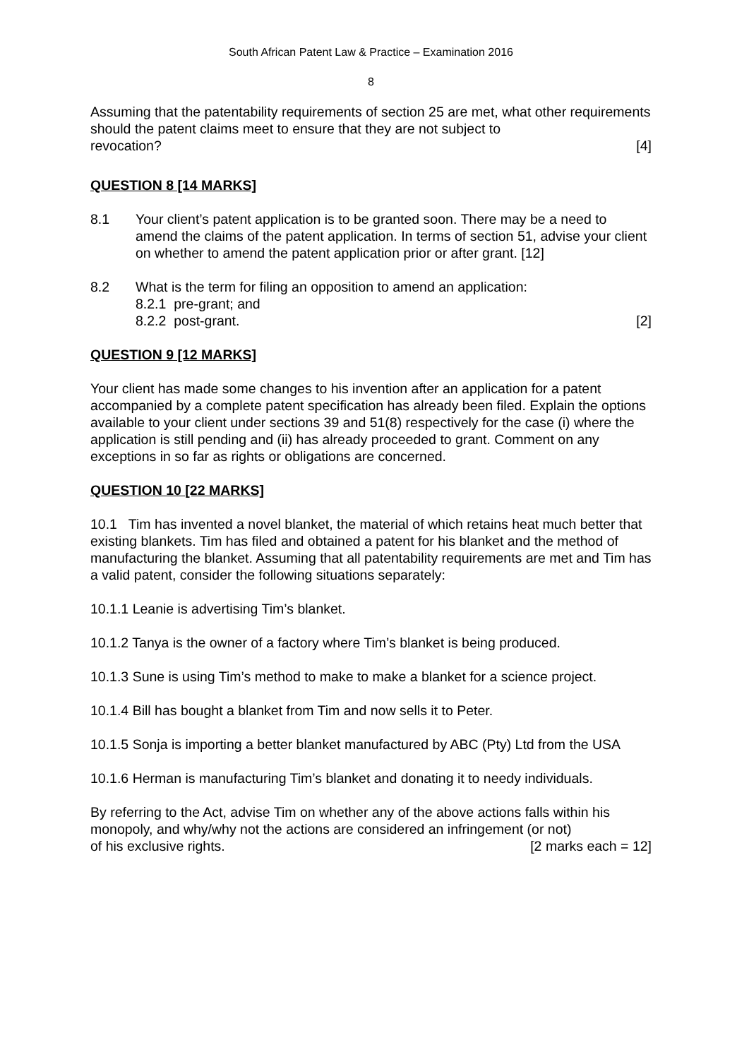South African Patent Law & Practice – Examination 2016
8
Assuming that the patentability requirements of section 25 are met, what other requirements should the patent claims meet to ensure that they are not subject to
revocation? [4]
QUESTION 8 [14 MARKS]
8.1 Your client’s patent application is to be granted soon. There may be a need to amend the claims of the patent application. In terms of section 51, advise your client on whether to amend the patent application prior or after grant. [12]
8.2 What is the term for filing an opposition to amend an application:
8.2.1 pre-grant; and
8.2.2 post-grant. [2]
QUESTION 9 [12 MARKS]
Your client has made some changes to his invention after an application for a patent accompanied by a complete patent specification has already been filed. Explain the options available to your client under sections 39 and 51(8) respectively for the case (i) where the application is still pending and (ii) has already proceeded to grant. Comment on any exceptions in so far as rights or obligations are concerned.
QUESTION 10 [22 MARKS]
10.1 Tim has invented a novel blanket, the material of which retains heat much better that existing blankets. Tim has filed and obtained a patent for his blanket and the method of manufacturing the blanket. Assuming that all patentability requirements are met and Tim has a valid patent, consider the following situations separately:
10.1.1 Leanie is advertising Tim’s blanket.
10.1.2 Tanya is the owner of a factory where Tim’s blanket is being produced.
10.1.3 Sune is using Tim’s method to make to make a blanket for a science project.
10.1.4 Bill has bought a blanket from Tim and now sells it to Peter.
10.1.5 Sonja is importing a better blanket manufactured by ABC (Pty) Ltd from the USA
10.1.6 Herman is manufacturing Tim’s blanket and donating it to needy individuals.
By referring to the Act, advise Tim on whether any of the above actions falls within his monopoly, and why/why not the actions are considered an infringement (or not)
of his exclusive rights. [2 marks each = 12]